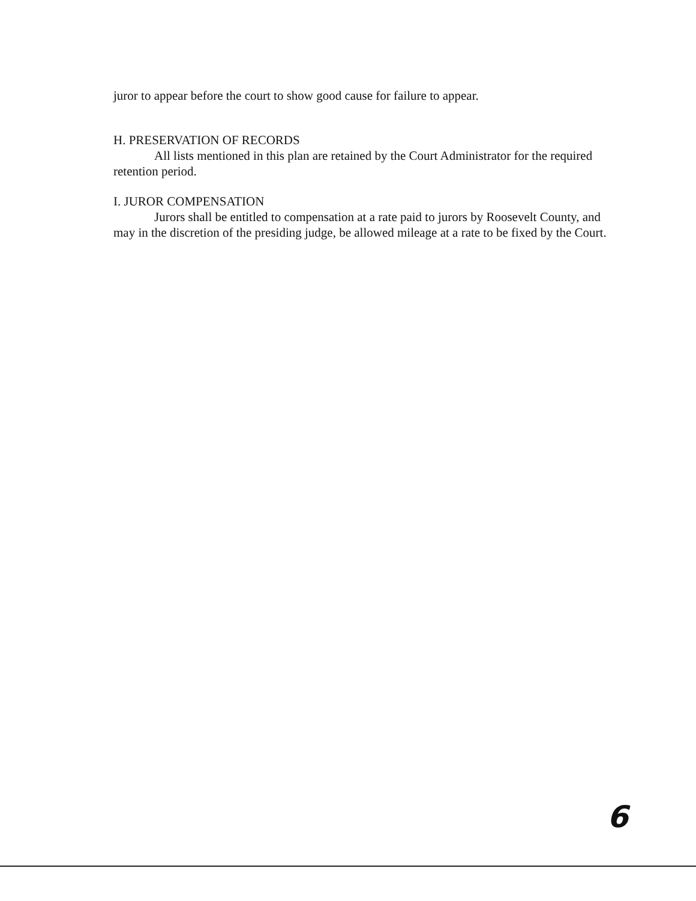juror to appear before the court to show good cause for failure to appear.
H. PRESERVATION OF RECORDS
All lists mentioned in this plan are retained by the Court Administrator for the required retention period.
I. JUROR COMPENSATION
Jurors shall be entitled to compensation at a rate paid to jurors by Roosevelt County, and may in the discretion of the presiding judge, be allowed mileage at a rate to be fixed by the Court.
6